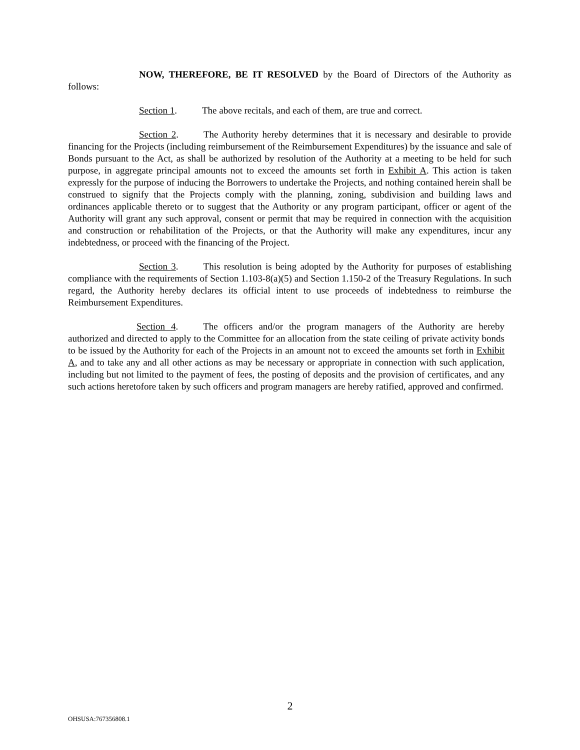NOW, THEREFORE, BE IT RESOLVED by the Board of Directors of the Authority as follows:
Section 1. The above recitals, and each of them, are true and correct.
Section 2. The Authority hereby determines that it is necessary and desirable to provide financing for the Projects (including reimbursement of the Reimbursement Expenditures) by the issuance and sale of Bonds pursuant to the Act, as shall be authorized by resolution of the Authority at a meeting to be held for such purpose, in aggregate principal amounts not to exceed the amounts set forth in Exhibit A. This action is taken expressly for the purpose of inducing the Borrowers to undertake the Projects, and nothing contained herein shall be construed to signify that the Projects comply with the planning, zoning, subdivision and building laws and ordinances applicable thereto or to suggest that the Authority or any program participant, officer or agent of the Authority will grant any such approval, consent or permit that may be required in connection with the acquisition and construction or rehabilitation of the Projects, or that the Authority will make any expenditures, incur any indebtedness, or proceed with the financing of the Project.
Section 3. This resolution is being adopted by the Authority for purposes of establishing compliance with the requirements of Section 1.103-8(a)(5) and Section 1.150-2 of the Treasury Regulations. In such regard, the Authority hereby declares its official intent to use proceeds of indebtedness to reimburse the Reimbursement Expenditures.
Section 4. The officers and/or the program managers of the Authority are hereby authorized and directed to apply to the Committee for an allocation from the state ceiling of private activity bonds to be issued by the Authority for each of the Projects in an amount not to exceed the amounts set forth in Exhibit A, and to take any and all other actions as may be necessary or appropriate in connection with such application, including but not limited to the payment of fees, the posting of deposits and the provision of certificates, and any such actions heretofore taken by such officers and program managers are hereby ratified, approved and confirmed.
2
OHSUSA:767356808.1